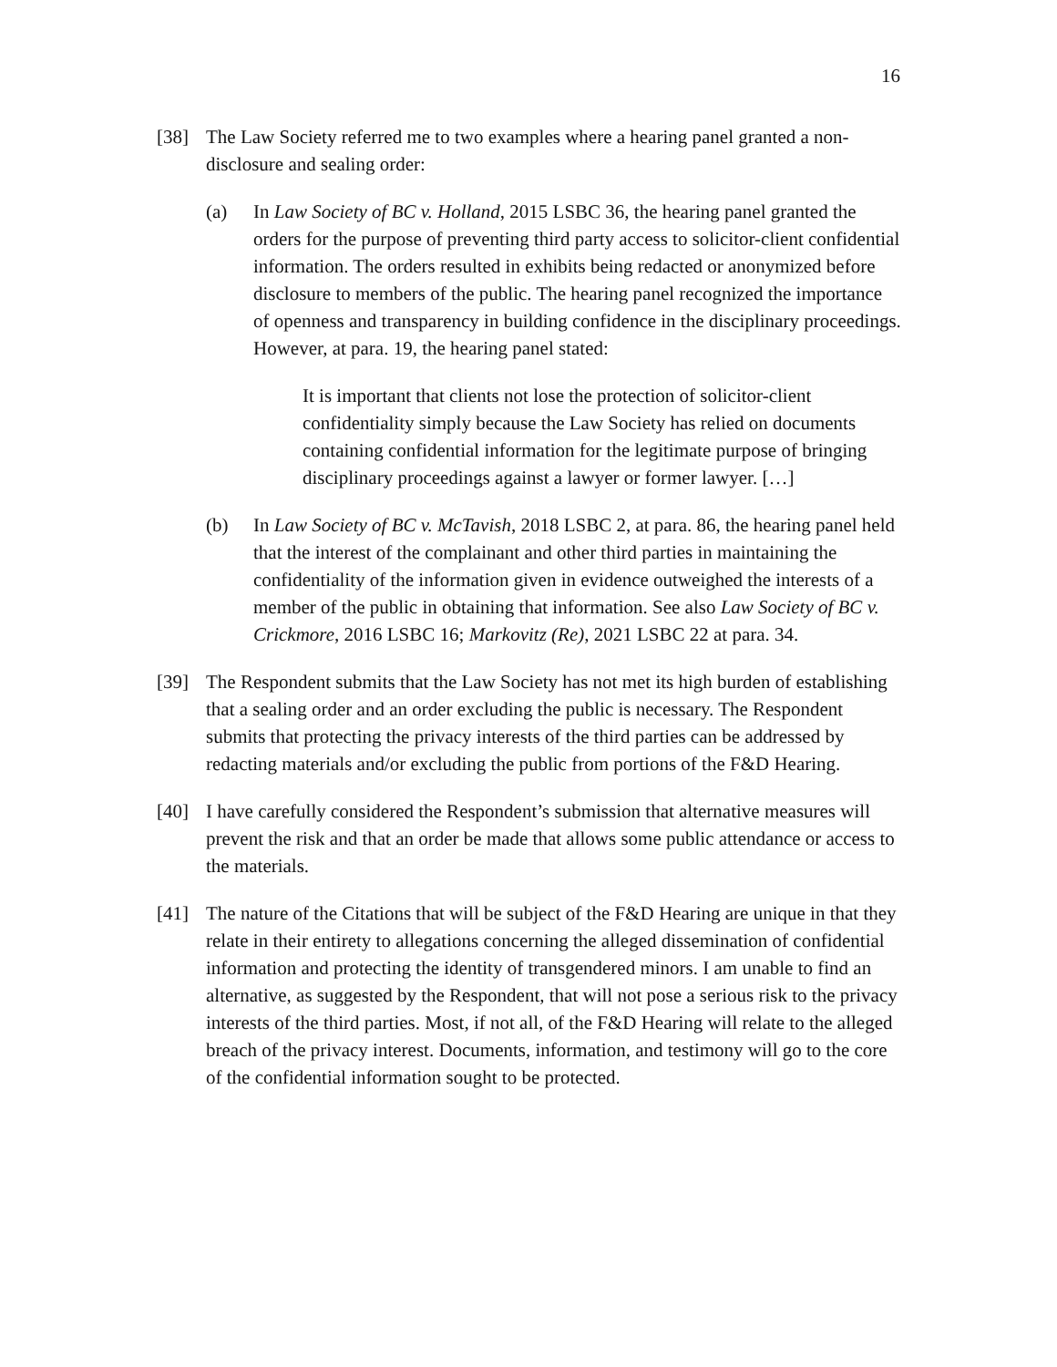16
[38] The Law Society referred me to two examples where a hearing panel granted a non-disclosure and sealing order:
(a) In Law Society of BC v. Holland, 2015 LSBC 36, the hearing panel granted the orders for the purpose of preventing third party access to solicitor-client confidential information. The orders resulted in exhibits being redacted or anonymized before disclosure to members of the public. The hearing panel recognized the importance of openness and transparency in building confidence in the disciplinary proceedings. However, at para. 19, the hearing panel stated:
It is important that clients not lose the protection of solicitor-client confidentiality simply because the Law Society has relied on documents containing confidential information for the legitimate purpose of bringing disciplinary proceedings against a lawyer or former lawyer. […]
(b) In Law Society of BC v. McTavish, 2018 LSBC 2, at para. 86, the hearing panel held that the interest of the complainant and other third parties in maintaining the confidentiality of the information given in evidence outweighed the interests of a member of the public in obtaining that information. See also Law Society of BC v. Crickmore, 2016 LSBC 16; Markovitz (Re), 2021 LSBC 22 at para. 34.
[39] The Respondent submits that the Law Society has not met its high burden of establishing that a sealing order and an order excluding the public is necessary. The Respondent submits that protecting the privacy interests of the third parties can be addressed by redacting materials and/or excluding the public from portions of the F&D Hearing.
[40] I have carefully considered the Respondent’s submission that alternative measures will prevent the risk and that an order be made that allows some public attendance or access to the materials.
[41] The nature of the Citations that will be subject of the F&D Hearing are unique in that they relate in their entirety to allegations concerning the alleged dissemination of confidential information and protecting the identity of transgendered minors. I am unable to find an alternative, as suggested by the Respondent, that will not pose a serious risk to the privacy interests of the third parties. Most, if not all, of the F&D Hearing will relate to the alleged breach of the privacy interest. Documents, information, and testimony will go to the core of the confidential information sought to be protected.